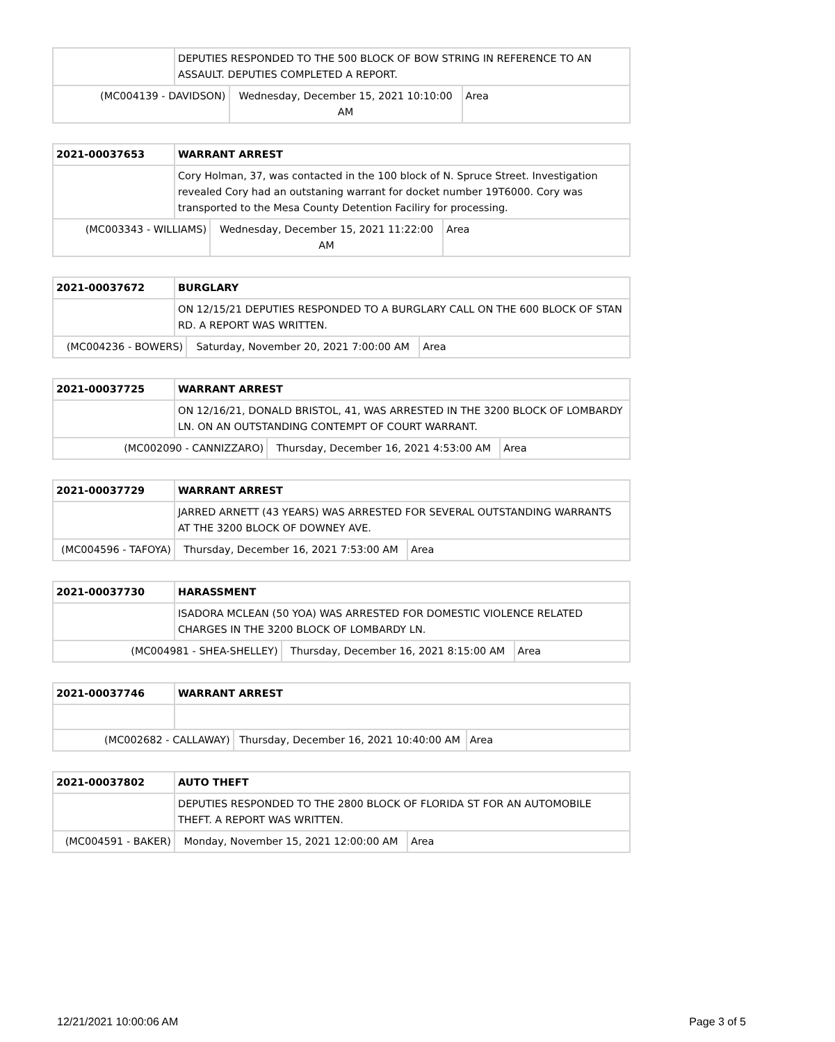| | DEPUTIES RESPONDED TO THE 500 BLOCK OF BOW STRING IN REFERENCE TO AN ASSAULT. DEPUTIES COMPLETED A REPORT. | | |
| (MC004139 - DAVIDSON) | | Wednesday, December 15, 2021 10:10:00 AM | Area |
| 2021-00037653 | WARRANT ARREST | | |
| | Cory Holman, 37, was contacted in the 100 block of N. Spruce Street. Investigation revealed Cory had an outstaning warrant for docket number 19T6000. Cory was transported to the Mesa County Detention Faciliry for processing. | | |
| (MC003343 - WILLIAMS) | | Wednesday, December 15, 2021 11:22:00 AM | Area |
| 2021-00037672 | BURGLARY | | |
| | ON 12/15/21 DEPUTIES RESPONDED TO A BURGLARY CALL ON THE 600 BLOCK OF STAN RD. A REPORT WAS WRITTEN. | | |
| (MC004236 - BOWERS) | | Saturday, November 20, 2021 7:00:00 AM | Area |
| 2021-00037725 | WARRANT ARREST | | |
| | ON 12/16/21, DONALD BRISTOL, 41, WAS ARRESTED IN THE 3200 BLOCK OF LOMBARDY LN. ON AN OUTSTANDING CONTEMPT OF COURT WARRANT. | | |
| (MC002090 - CANNIZZARO) | | Thursday, December 16, 2021 4:53:00 AM | Area |
| 2021-00037729 | WARRANT ARREST | | |
| | JARRED ARNETT (43 YEARS) WAS ARRESTED FOR SEVERAL OUTSTANDING WARRANTS AT THE 3200 BLOCK OF DOWNEY AVE. | | |
| (MC004596 - TAFOYA) | | Thursday, December 16, 2021 7:53:00 AM | Area |
| 2021-00037730 | HARASSMENT | | |
| | ISADORA MCLEAN (50 YOA) WAS ARRESTED FOR DOMESTIC VIOLENCE RELATED CHARGES IN THE 3200 BLOCK OF LOMBARDY LN. | | |
| (MC004981 - SHEA-SHELLEY) | | Thursday, December 16, 2021 8:15:00 AM | Area |
| 2021-00037746 | WARRANT ARREST | | |
| (MC002682 - CALLAWAY) | | Thursday, December 16, 2021 10:40:00 AM | Area |
| 2021-00037802 | AUTO THEFT | | |
| | DEPUTIES RESPONDED TO THE 2800 BLOCK OF FLORIDA ST FOR AN AUTOMOBILE THEFT. A REPORT WAS WRITTEN. | | |
| (MC004591 - BAKER) | | Monday, November 15, 2021 12:00:00 AM | Area |
12/21/2021 10:00:06 AM Page 3 of 5